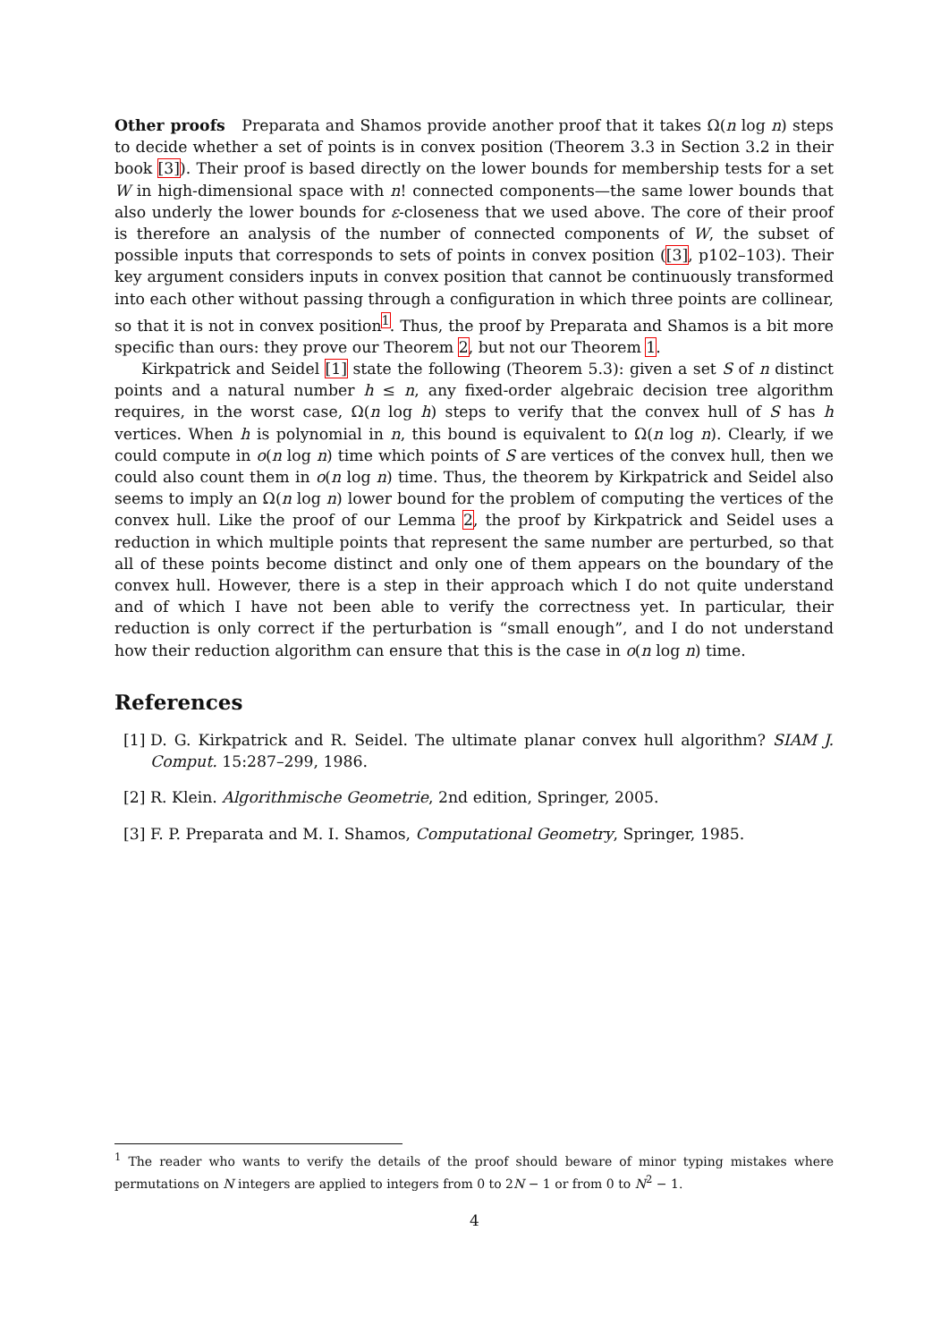Other proofs Preparata and Shamos provide another proof that it takes Ω(n log n) steps to decide whether a set of points is in convex position (Theorem 3.3 in Section 3.2 in their book [3]). Their proof is based directly on the lower bounds for membership tests for a set W in high-dimensional space with n! connected components—the same lower bounds that also underly the lower bounds for ε-closeness that we used above. The core of their proof is therefore an analysis of the number of connected components of W, the subset of possible inputs that corresponds to sets of points in convex position ([3], p102–103). Their key argument considers inputs in convex position that cannot be continuously transformed into each other without passing through a configuration in which three points are collinear, so that it is not in convex position<sup>1</sup>. Thus, the proof by Preparata and Shamos is a bit more specific than ours: they prove our Theorem 2, but not our Theorem 1.
Kirkpatrick and Seidel [1] state the following (Theorem 5.3): given a set S of n distinct points and a natural number h ≤ n, any fixed-order algebraic decision tree algorithm requires, in the worst case, Ω(n log h) steps to verify that the convex hull of S has h vertices. When h is polynomial in n, this bound is equivalent to Ω(n log n). Clearly, if we could compute in o(n log n) time which points of S are vertices of the convex hull, then we could also count them in o(n log n) time. Thus, the theorem by Kirkpatrick and Seidel also seems to imply an Ω(n log n) lower bound for the problem of computing the vertices of the convex hull. Like the proof of our Lemma 2, the proof by Kirkpatrick and Seidel uses a reduction in which multiple points that represent the same number are perturbed, so that all of these points become distinct and only one of them appears on the boundary of the convex hull. However, there is a step in their approach which I do not quite understand and of which I have not been able to verify the correctness yet. In particular, their reduction is only correct if the perturbation is “small enough”, and I do not understand how their reduction algorithm can ensure that this is the case in o(n log n) time.
References
[1] D. G. Kirkpatrick and R. Seidel. The ultimate planar convex hull algorithm? SIAM J. Comput. 15:287–299, 1986.
[2] R. Klein. Algorithmische Geometrie, 2nd edition, Springer, 2005.
[3] F. P. Preparata and M. I. Shamos, Computational Geometry, Springer, 1985.
<sup>1</sup> The reader who wants to verify the details of the proof should beware of minor typing mistakes where permutations on N integers are applied to integers from 0 to 2N − 1 or from 0 to N<sup>2</sup> − 1.
4